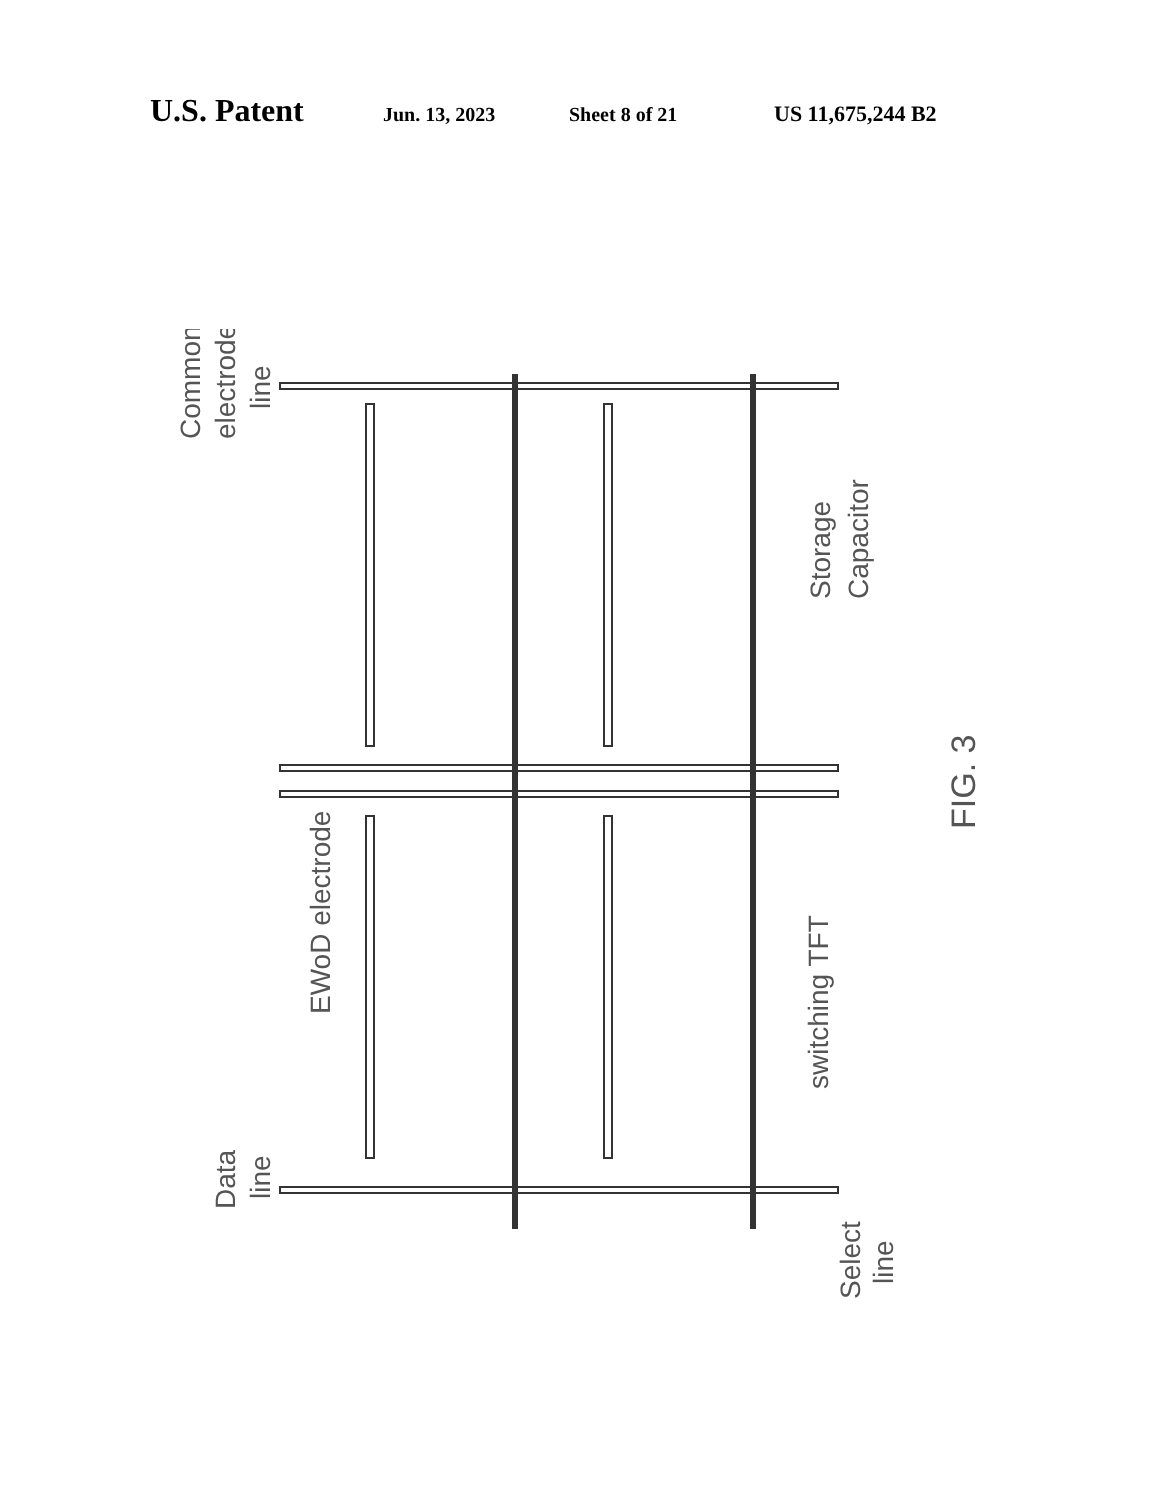U.S. Patent Jun. 13, 2023 Sheet 8 of 21 US 11,675,244 B2
Common
electrode
line
Data
line
EWoD electrode
Storage
Capacitor
switching TFT
Select
line
FIG. 3